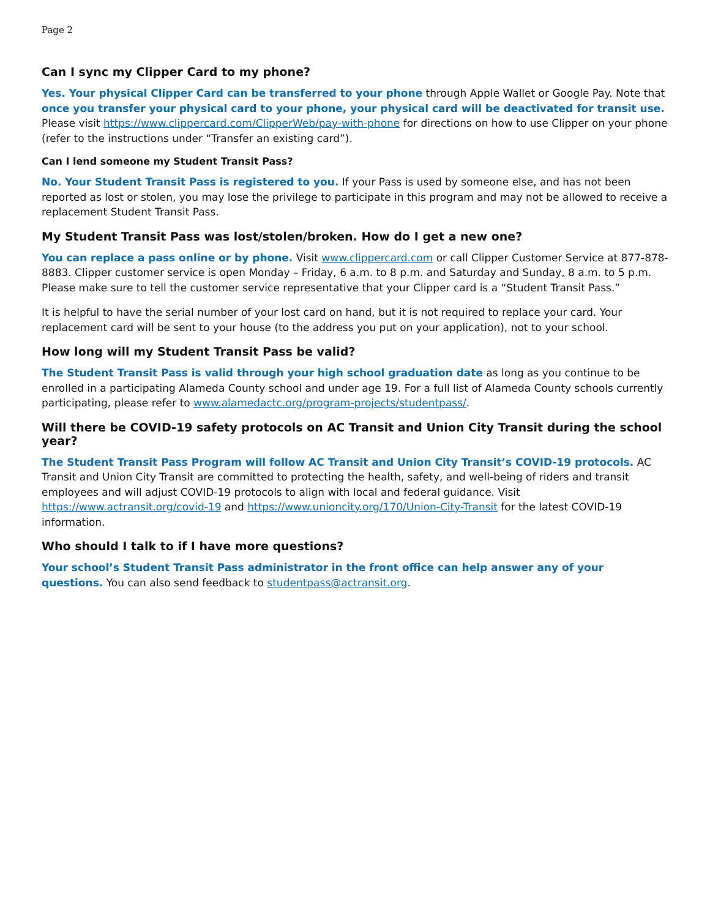Page 2
Can I sync my Clipper Card to my phone?
Yes. Your physical Clipper Card can be transferred to your phone through Apple Wallet or Google Pay. Note that once you transfer your physical card to your phone, your physical card will be deactivated for transit use. Please visit https://www.clippercard.com/ClipperWeb/pay-with-phone for directions on how to use Clipper on your phone (refer to the instructions under “Transfer an existing card”).
Can I lend someone my Student Transit Pass?
No. Your Student Transit Pass is registered to you. If your Pass is used by someone else, and has not been reported as lost or stolen, you may lose the privilege to participate in this program and may not be allowed to receive a replacement Student Transit Pass.
My Student Transit Pass was lost/stolen/broken. How do I get a new one?
You can replace a pass online or by phone. Visit www.clippercard.com or call Clipper Customer Service at 877-878-8883. Clipper customer service is open Monday – Friday, 6 a.m. to 8 p.m. and Saturday and Sunday, 8 a.m. to 5 p.m. Please make sure to tell the customer service representative that your Clipper card is a “Student Transit Pass.”
It is helpful to have the serial number of your lost card on hand, but it is not required to replace your card. Your replacement card will be sent to your house (to the address you put on your application), not to your school.
How long will my Student Transit Pass be valid?
The Student Transit Pass is valid through your high school graduation date as long as you continue to be enrolled in a participating Alameda County school and under age 19. For a full list of Alameda County schools currently participating, please refer to www.alamedactc.org/program-projects/studentpass/.
Will there be COVID-19 safety protocols on AC Transit and Union City Transit during the school year?
The Student Transit Pass Program will follow AC Transit and Union City Transit’s COVID-19 protocols. AC Transit and Union City Transit are committed to protecting the health, safety, and well-being of riders and transit employees and will adjust COVID-19 protocols to align with local and federal guidance. Visit https://www.actransit.org/covid-19 and https://www.unioncity.org/170/Union-City-Transit for the latest COVID-19 information.
Who should I talk to if I have more questions?
Your school’s Student Transit Pass administrator in the front office can help answer any of your questions. You can also send feedback to studentpass@actransit.org.